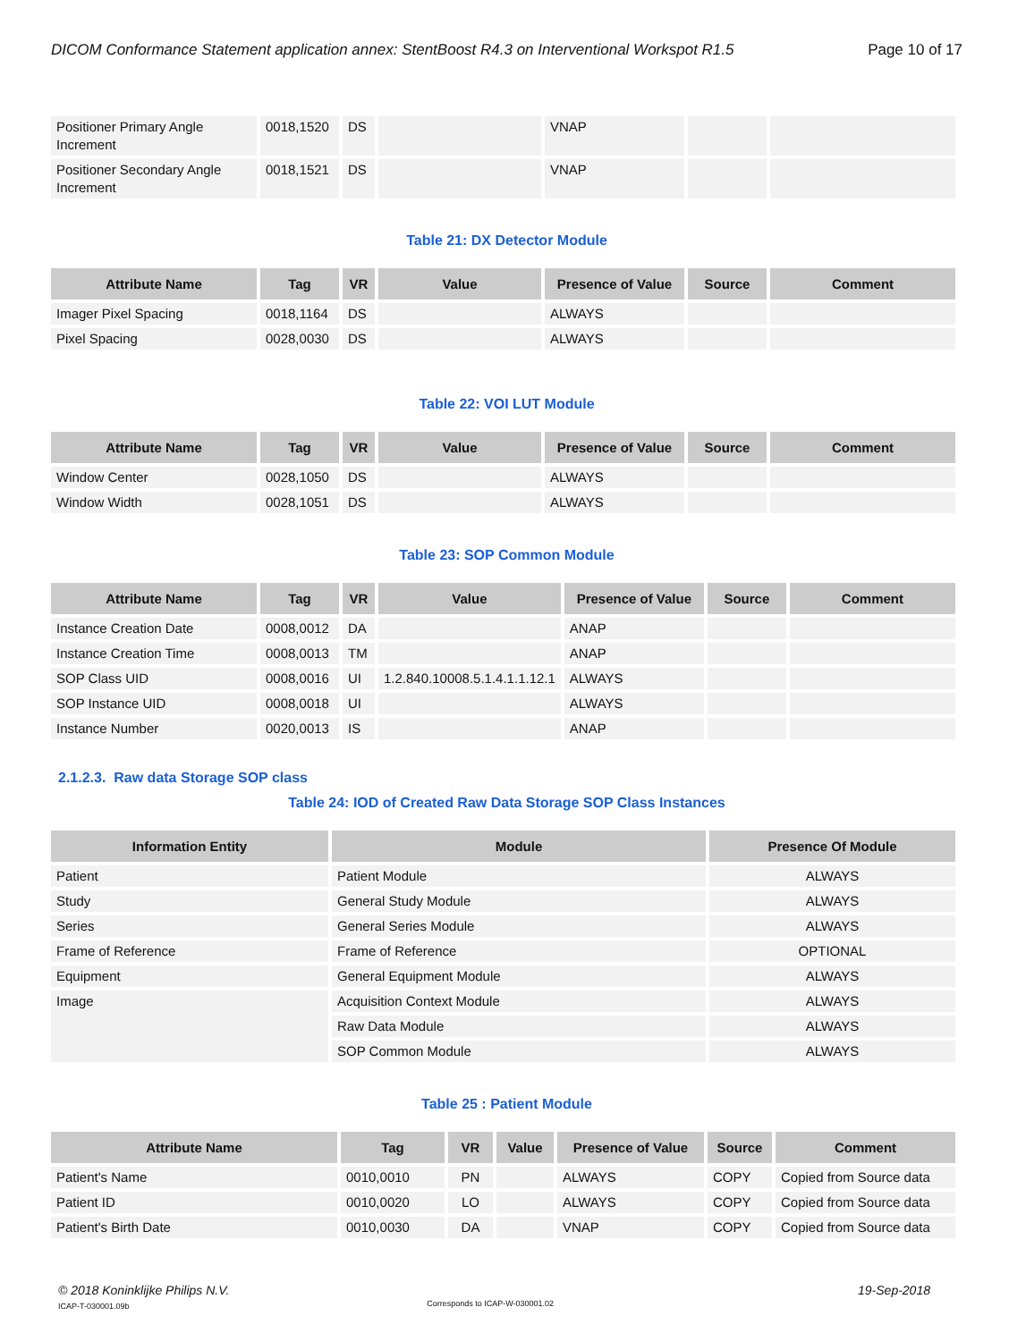DICOM Conformance Statement application annex: StentBoost R4.3 on Interventional Workspot R1.5 Page 10 of 17
| Positioner Primary Angle Increment | 0018,1520 | DS | | VNAP | | |
| Positioner Secondary Angle Increment | 0018,1521 | DS | | VNAP | | |
Table 21: DX Detector Module
| Attribute Name | Tag | VR | Value | Presence of Value | Source | Comment |
| --- | --- | --- | --- | --- | --- | --- |
| Imager Pixel Spacing | 0018,1164 | DS | | ALWAYS | | |
| Pixel Spacing | 0028,0030 | DS | | ALWAYS | | |
Table 22: VOI LUT Module
| Attribute Name | Tag | VR | Value | Presence of Value | Source | Comment |
| --- | --- | --- | --- | --- | --- | --- |
| Window Center | 0028,1050 | DS | | ALWAYS | | |
| Window Width | 0028,1051 | DS | | ALWAYS | | |
Table 23: SOP Common Module
| Attribute Name | Tag | VR | Value | Presence of Value | Source | Comment |
| --- | --- | --- | --- | --- | --- | --- |
| Instance Creation Date | 0008,0012 | DA | | ANAP | | |
| Instance Creation Time | 0008,0013 | TM | | ANAP | | |
| SOP Class UID | 0008,0016 | UI | 1.2.840.10008.5.1.4.1.1.12.1 | ALWAYS | | |
| SOP Instance UID | 0008,0018 | UI | | ALWAYS | | |
| Instance Number | 0020,0013 | IS | | ANAP | | |
2.1.2.3. Raw data Storage SOP class
Table 24: IOD of Created Raw Data Storage SOP Class Instances
| Information Entity | Module | Presence Of Module |
| --- | --- | --- |
| Patient | Patient Module | ALWAYS |
| Study | General Study Module | ALWAYS |
| Series | General Series Module | ALWAYS |
| Frame of Reference | Frame of Reference | OPTIONAL |
| Equipment | General Equipment Module | ALWAYS |
| Image | Acquisition Context Module | ALWAYS |
| | Raw Data Module | ALWAYS |
| | SOP Common Module | ALWAYS |
Table 25 : Patient Module
| Attribute Name | Tag | VR | Value | Presence of Value | Source | Comment |
| --- | --- | --- | --- | --- | --- | --- |
| Patient's Name | 0010,0010 | PN | | ALWAYS | COPY | Copied from Source data |
| Patient ID | 0010,0020 | LO | | ALWAYS | COPY | Copied from Source data |
| Patient's Birth Date | 0010,0030 | DA | | VNAP | COPY | Copied from Source data |
© 2018 Koninklijke Philips N.V.
ICAP-T-030001.09b
Corresponds to ICAP-W-030001.02
19-Sep-2018